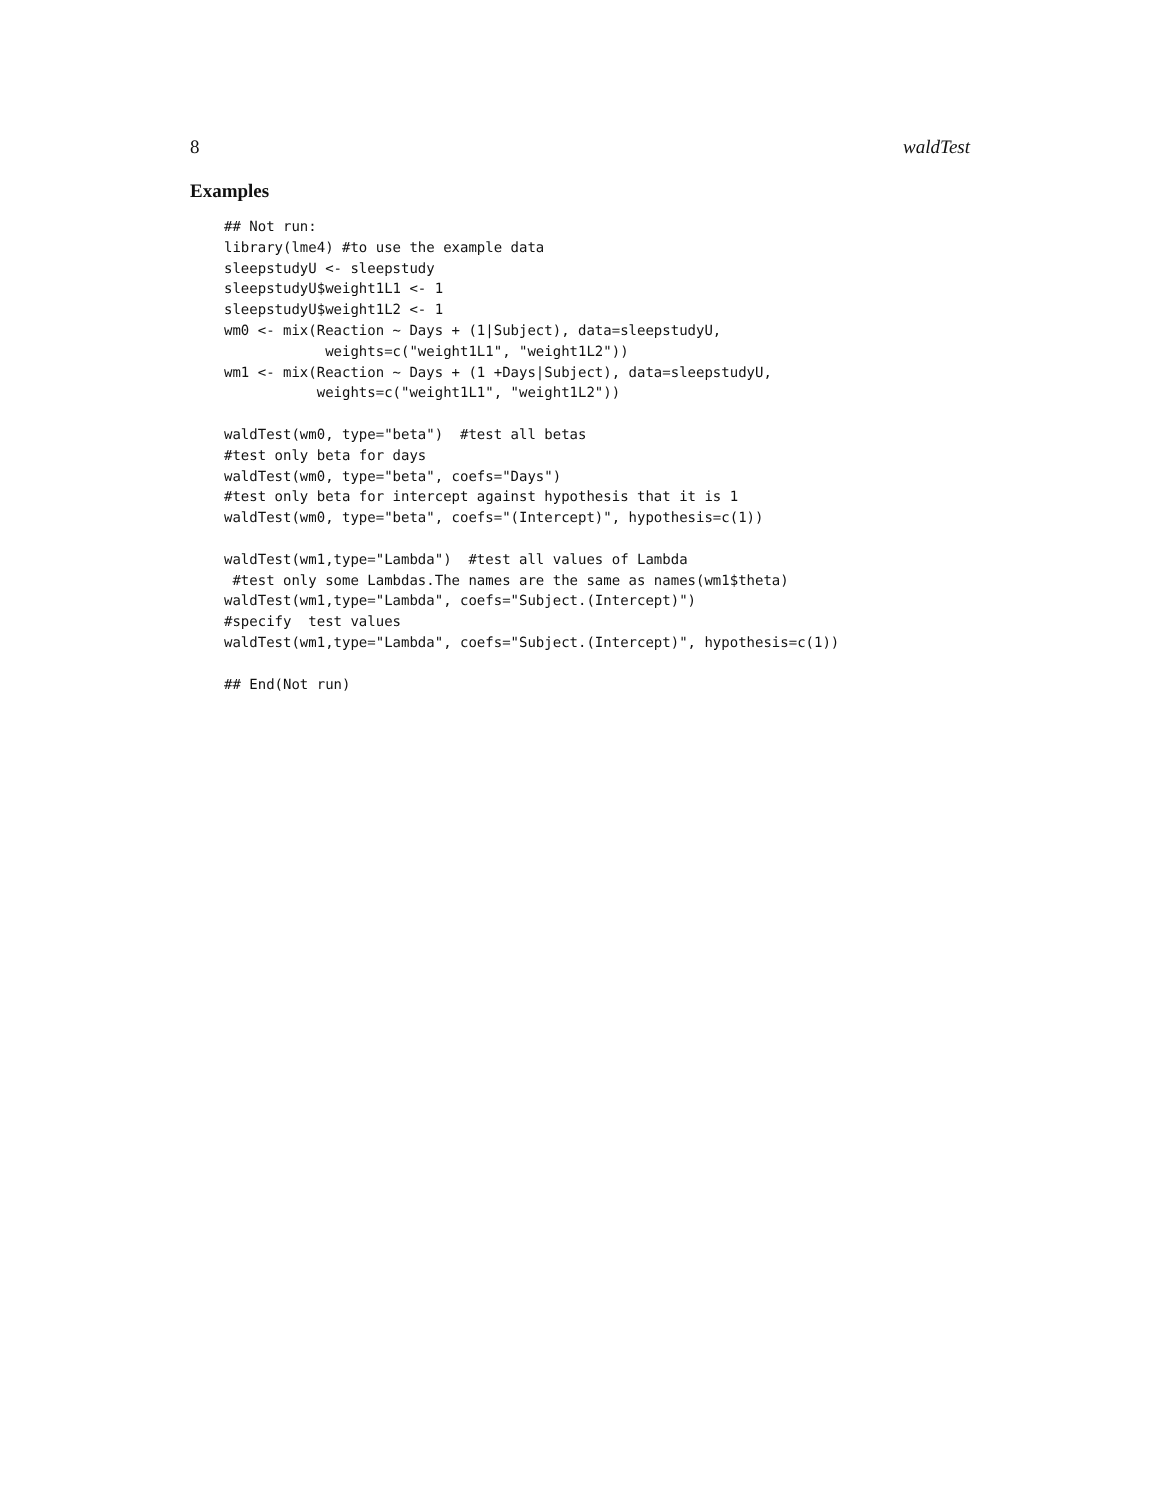8 waldTest
Examples
## Not run:
library(lme4) #to use the example data
sleepstudyU <- sleepstudy
sleepstudyU$weight1L1 <- 1
sleepstudyU$weight1L2 <- 1
wm0 <- mix(Reaction ~ Days + (1|Subject), data=sleepstudyU,
            weights=c("weight1L1", "weight1L2"))
wm1 <- mix(Reaction ~ Days + (1 +Days|Subject), data=sleepstudyU,
           weights=c("weight1L1", "weight1L2"))

waldTest(wm0, type="beta")  #test all betas
#test only beta for days
waldTest(wm0, type="beta", coefs="Days")
#test only beta for intercept against hypothesis that it is 1
waldTest(wm0, type="beta", coefs="(Intercept)", hypothesis=c(1))

waldTest(wm1,type="Lambda")  #test all values of Lambda
 #test only some Lambdas.The names are the same as names(wm1$theta)
waldTest(wm1,type="Lambda", coefs="Subject.(Intercept)")
#specify  test values
waldTest(wm1,type="Lambda", coefs="Subject.(Intercept)", hypothesis=c(1))

## End(Not run)